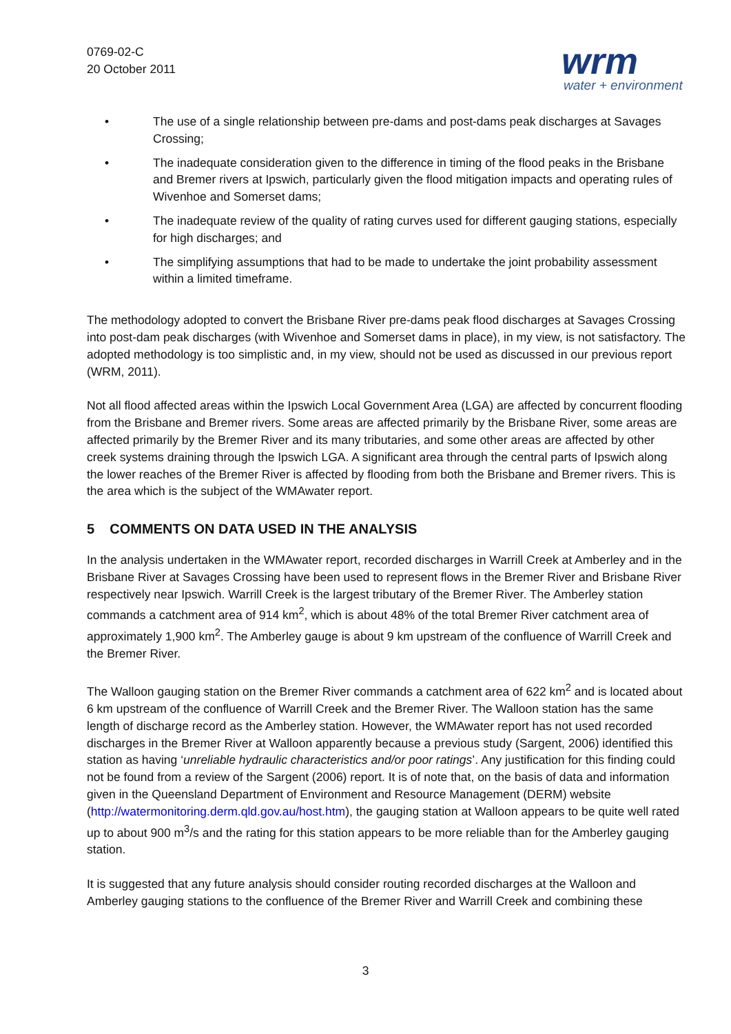0769-02-C
20 October 2011
wrm
water + environment
• The use of a single relationship between pre-dams and post-dams peak discharges at Savages Crossing;
• The inadequate consideration given to the difference in timing of the flood peaks in the Brisbane and Bremer rivers at Ipswich, particularly given the flood mitigation impacts and operating rules of Wivenhoe and Somerset dams;
• The inadequate review of the quality of rating curves used for different gauging stations, especially for high discharges; and
• The simplifying assumptions that had to be made to undertake the joint probability assessment within a limited timeframe.
The methodology adopted to convert the Brisbane River pre-dams peak flood discharges at Savages Crossing into post-dam peak discharges (with Wivenhoe and Somerset dams in place), in my view, is not satisfactory. The adopted methodology is too simplistic and, in my view, should not be used as discussed in our previous report (WRM, 2011).
Not all flood affected areas within the Ipswich Local Government Area (LGA) are affected by concurrent flooding from the Brisbane and Bremer rivers. Some areas are affected primarily by the Brisbane River, some areas are affected primarily by the Bremer River and its many tributaries, and some other areas are affected by other creek systems draining through the Ipswich LGA. A significant area through the central parts of Ipswich along the lower reaches of the Bremer River is affected by flooding from both the Brisbane and Bremer rivers. This is the area which is the subject of the WMAwater report.
5 COMMENTS ON DATA USED IN THE ANALYSIS
In the analysis undertaken in the WMAwater report, recorded discharges in Warrill Creek at Amberley and in the Brisbane River at Savages Crossing have been used to represent flows in the Bremer River and Brisbane River respectively near Ipswich. Warrill Creek is the largest tributary of the Bremer River. The Amberley station commands a catchment area of 914 km<sup>2</sup>, which is about 48% of the total Bremer River catchment area of approximately 1,900 km<sup>2</sup>. The Amberley gauge is about 9 km upstream of the confluence of Warrill Creek and the Bremer River.
The Walloon gauging station on the Bremer River commands a catchment area of 622 km<sup>2</sup> and is located about 6 km upstream of the confluence of Warrill Creek and the Bremer River. The Walloon station has the same length of discharge record as the Amberley station. However, the WMAwater report has not used recorded discharges in the Bremer River at Walloon apparently because a previous study (Sargent, 2006) identified this station as having ‘unreliable hydraulic characteristics and/or poor ratings’. Any justification for this finding could not be found from a review of the Sargent (2006) report. It is of note that, on the basis of data and information given in the Queensland Department of Environment and Resource Management (DERM) website (http://watermonitoring.derm.qld.gov.au/host.htm), the gauging station at Walloon appears to be quite well rated up to about 900 m<sup>3</sup>/s and the rating for this station appears to be more reliable than for the Amberley gauging station.
It is suggested that any future analysis should consider routing recorded discharges at the Walloon and Amberley gauging stations to the confluence of the Bremer River and Warrill Creek and combining these
3